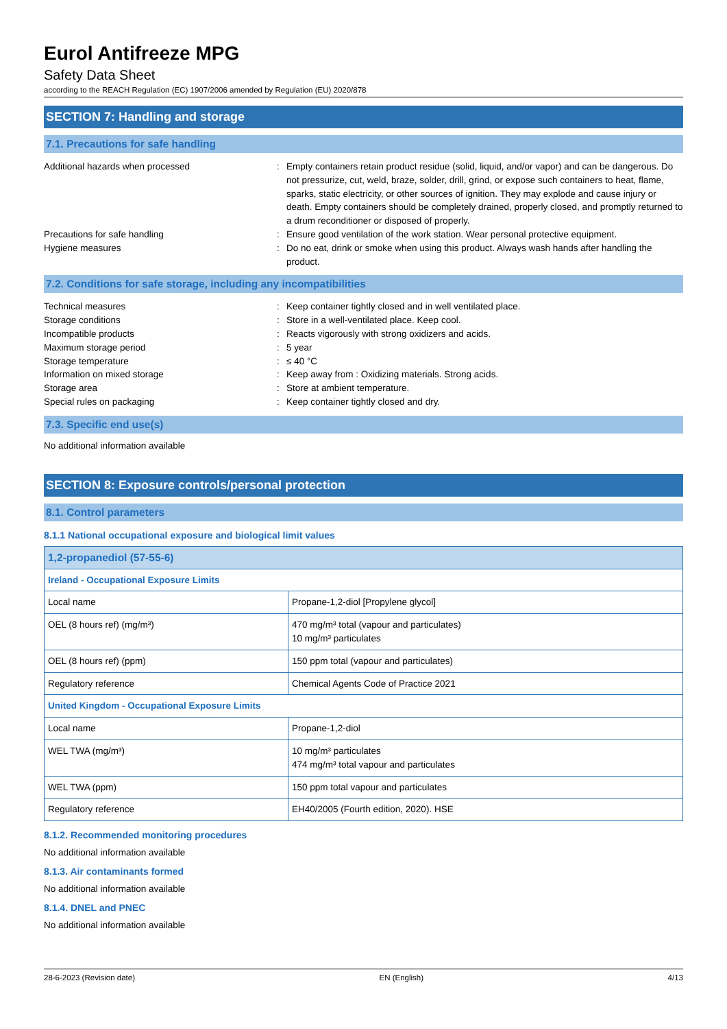Eurol Antifreeze MPG
Safety Data Sheet
according to the REACH Regulation (EC) 1907/2006 amended by Regulation (EU) 2020/878
SECTION 7: Handling and storage
7.1. Precautions for safe handling
Additional hazards when processed
:
Empty containers retain product residue (solid, liquid, and/or vapor) and can be dangerous. Do not pressurize, cut, weld, braze, solder, drill, grind, or expose such containers to heat, flame, sparks, static electricity, or other sources of ignition. They may explode and cause injury or death. Empty containers should be completely drained, properly closed, and promptly returned to a drum reconditioner or disposed of properly.
Precautions for safe handling
:
Ensure good ventilation of the work station. Wear personal protective equipment.
Hygiene measures
:
Do no eat, drink or smoke when using this product. Always wash hands after handling the product.
7.2. Conditions for safe storage, including any incompatibilities
Technical measures
:
Keep container tightly closed and in well ventilated place.
Storage conditions
:
Store in a well-ventilated place. Keep cool.
Incompatible products
:
Reacts vigorously with strong oxidizers and acids.
Maximum storage period
:
5 year
Storage temperature
:
≤ 40 °C
Information on mixed storage
:
Keep away from : Oxidizing materials. Strong acids.
Storage area
:
Store at ambient temperature.
Special rules on packaging
:
Keep container tightly closed and dry.
7.3. Specific end use(s)
No additional information available
SECTION 8: Exposure controls/personal protection
8.1. Control parameters
8.1.1 National occupational exposure and biological limit values
| 1,2-propanediol (57-55-6) | |
| Ireland - Occupational Exposure Limits | |
| Local name | Propane-1,2-diol [Propylene glycol] |
| OEL (8 hours ref) (mg/m³) | 470 mg/m³ total (vapour and particulates) 10 mg/m³ particulates |
| OEL (8 hours ref) (ppm) | 150 ppm total (vapour and particulates) |
| Regulatory reference | Chemical Agents Code of Practice 2021 |
| United Kingdom - Occupational Exposure Limits | |
| Local name | Propane-1,2-diol |
| WEL TWA (mg/m³) | 10 mg/m³ particulates 474 mg/m³ total vapour and particulates |
| WEL TWA (ppm) | 150 ppm total vapour and particulates |
| Regulatory reference | EH40/2005 (Fourth edition, 2020). HSE |
8.1.2. Recommended monitoring procedures
No additional information available
8.1.3. Air contaminants formed
No additional information available
8.1.4. DNEL and PNEC
No additional information available
28-6-2023 (Revision date) EN (English) 4/13